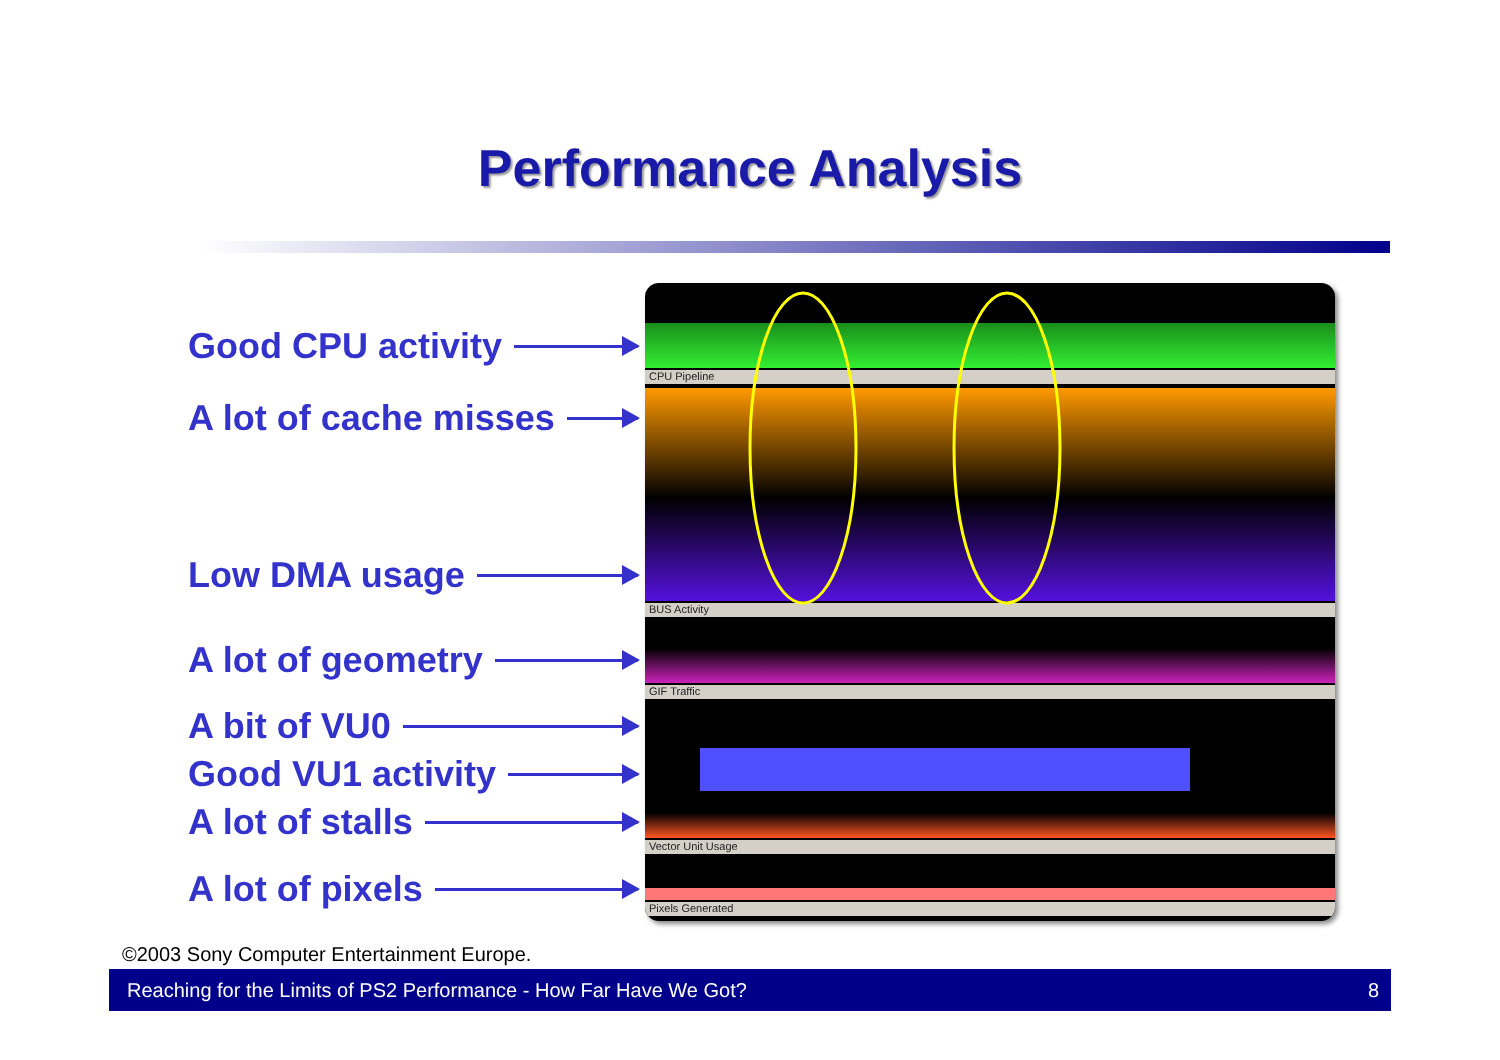Performance Analysis
Good CPU activity
A lot of cache misses
Low DMA usage
A lot of geometry
A bit of VU0
Good VU1 activity
A lot of stalls
A lot of pixels
CPU Pipeline
BUS Activity
GIF Traffic
Vector Unit Usage
Pixels Generated
©2003 Sony Computer Entertainment Europe.
Reaching for the Limits of PS2 Performance - How Far Have We Got? 8